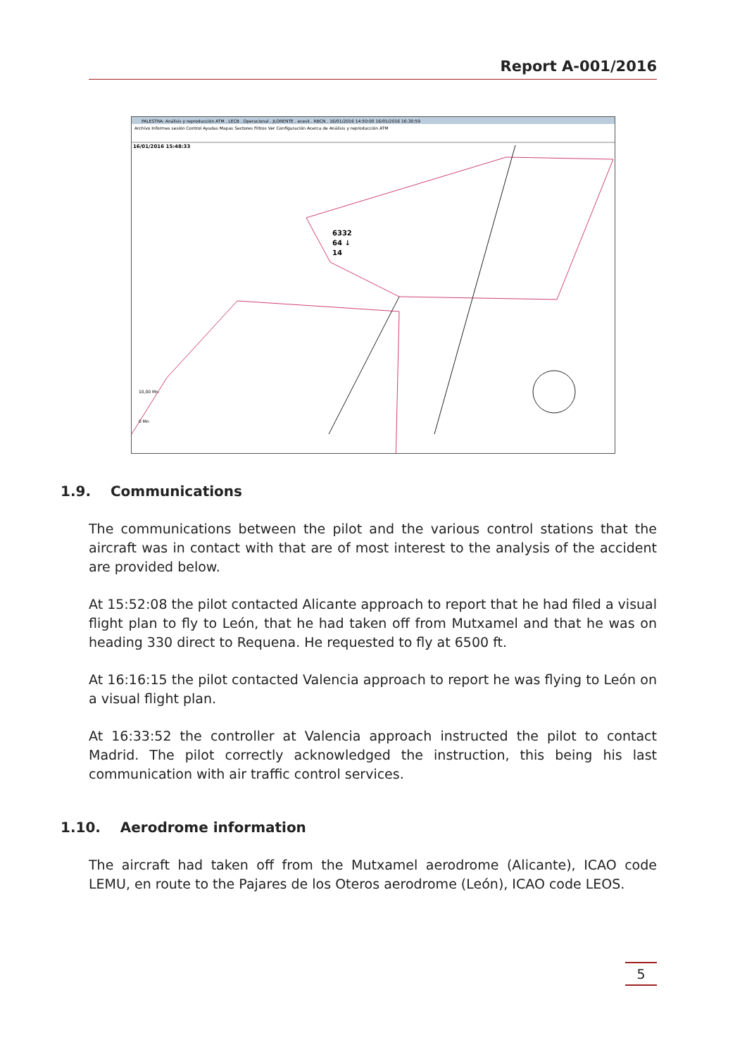Report A-001/2016
PALESTRA: Análisis y reproducción ATM . LECB . Operacional . JLORENTE . ecesk . RBCN . 16/01/2016 14:50:00 16/01/2016 16:30:59
Archivo Informes sesión Control Ayudas Mapas Sectores Filtros Ver Configuración Acerca de Análisis y reproducción ATM
16/01/2016 15:48:33
6332
64 ↓
14
10,00 Mn
0 Mn
1.9. Communications
The communications between the pilot and the various control stations that the aircraft was in contact with that are of most interest to the analysis of the accident are provided below.
At 15:52:08 the pilot contacted Alicante approach to report that he had filed a visual flight plan to fly to León, that he had taken off from Mutxamel and that he was on heading 330 direct to Requena. He requested to fly at 6500 ft.
At 16:16:15 the pilot contacted Valencia approach to report he was flying to León on a visual flight plan.
At 16:33:52 the controller at Valencia approach instructed the pilot to contact Madrid. The pilot correctly acknowledged the instruction, this being his last communication with air traffic control services.
1.10. Aerodrome information
The aircraft had taken off from the Mutxamel aerodrome (Alicante), ICAO code LEMU, en route to the Pajares de los Oteros aerodrome (León), ICAO code LEOS.
5